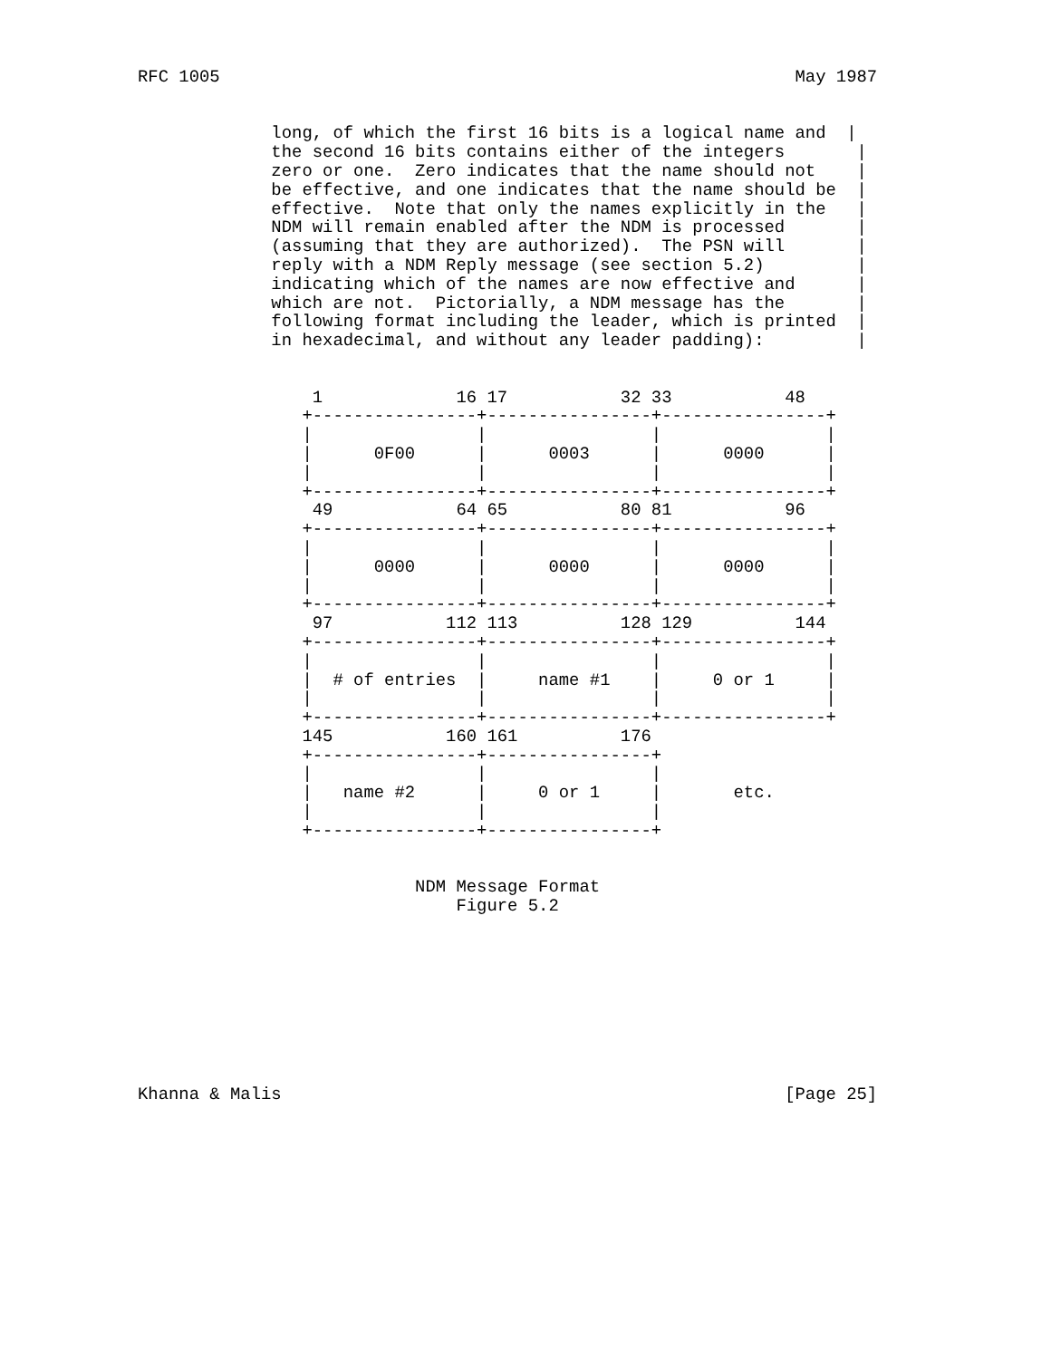RFC 1005                                                        May 1987


             long, of which the first 16 bits is a logical name and  |
             the second 16 bits contains either of the integers       |
             zero or one.  Zero indicates that the name should not    |
             be effective, and one indicates that the name should be  |
             effective.  Note that only the names explicitly in the   |
             NDM will remain enabled after the NDM is processed       |
             (assuming that they are authorized).  The PSN will       |
             reply with a NDM Reply message (see section 5.2)         |
             indicating which of the names are now effective and      |
             which are not.  Pictorially, a NDM message has the       |
             following format including the leader, which is printed  |
             in hexadecimal, and without any leader padding):         |


                 1             16 17           32 33           48
                +----------------+----------------+----------------+
                |                |                |                |
                |      0F00      |      0003      |      0000      |
                |                |                |                |
                +----------------+----------------+----------------+
                 49            64 65           80 81           96
                +----------------+----------------+----------------+
                |                |                |                |
                |      0000      |      0000      |      0000      |
                |                |                |                |
                +----------------+----------------+----------------+
                 97           112 113          128 129          144
                +----------------+----------------+----------------+
                |                |                |                |
                |  # of entries  |     name #1    |     0 or 1     |
                |                |                |                |
                +----------------+----------------+----------------+
                145           160 161          176
                +----------------+----------------+
                |                |                |
                |   name #2      |     0 or 1     |       etc.
                |                |                |
                +----------------+----------------+


                           NDM Message Format
                               Figure 5.2









Khanna & Malis                                                 [Page 25]